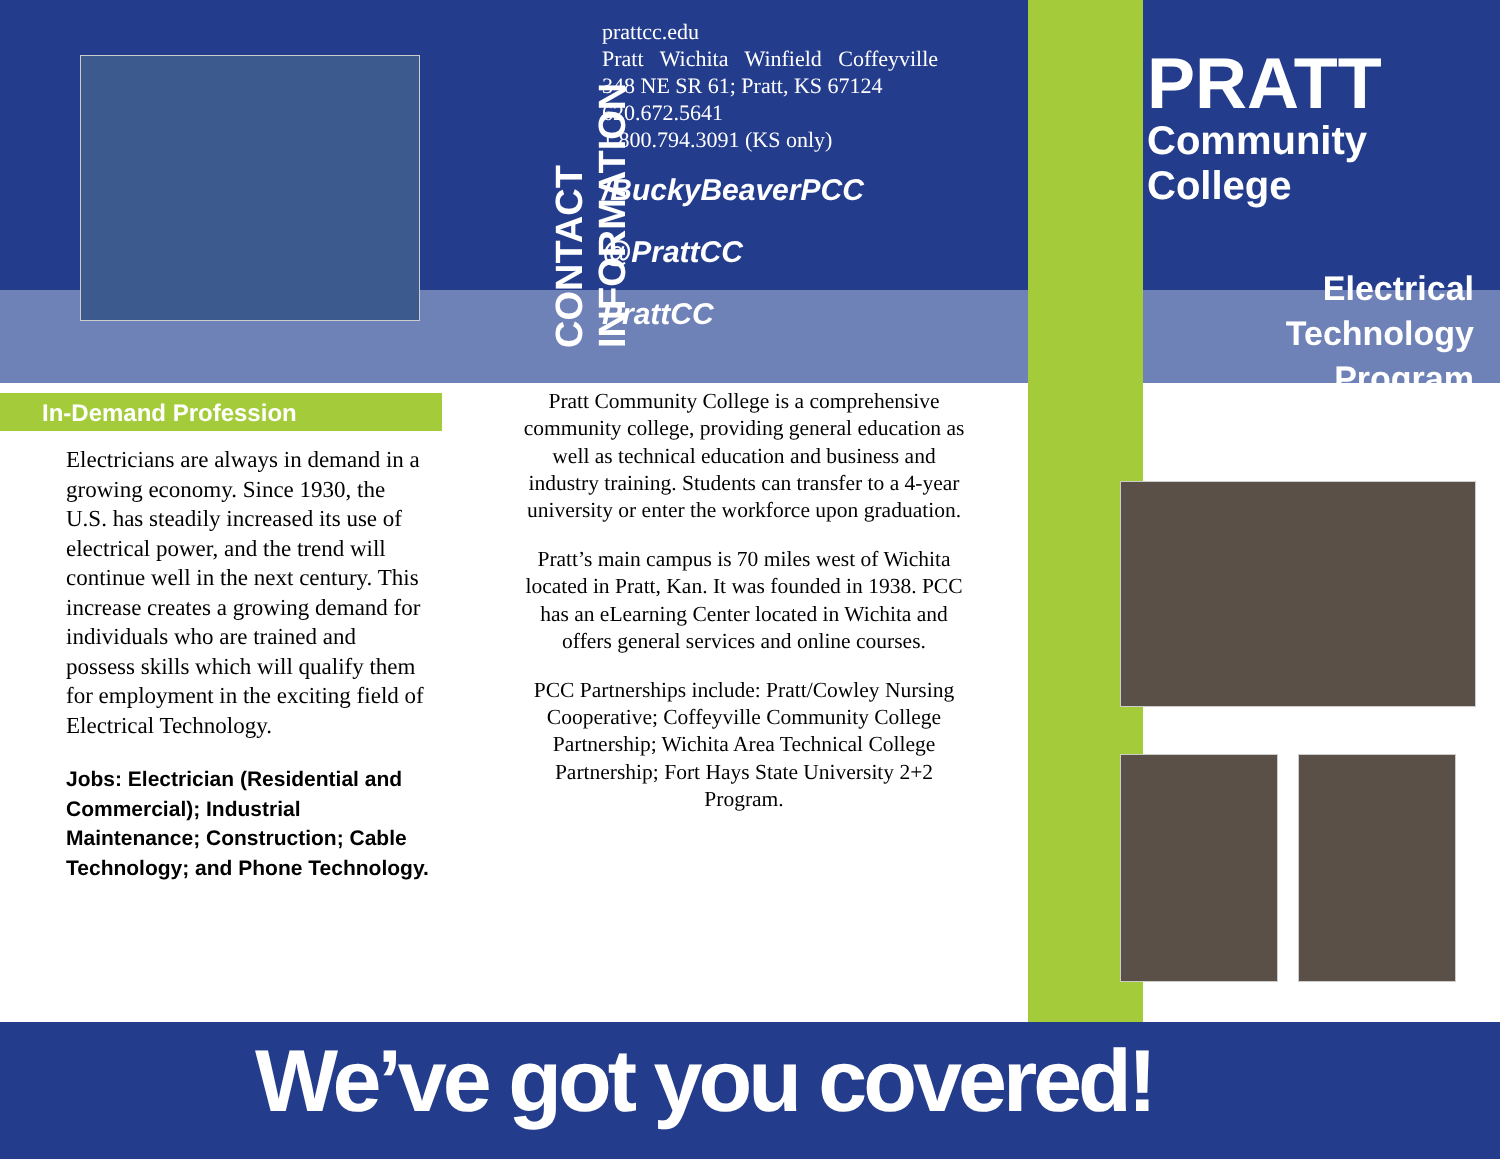In-Demand Profession
Electricians are always in demand in a growing economy. Since 1930, the U.S. has steadily increased its use of electrical power, and the trend will continue well in the next century. This increase creates a growing demand for individuals who are trained and possess skills which will qualify them for employment in the exciting field of Electrical Technology.
Jobs: Electrician (Residential and Commercial); Industrial Maintenance; Construction; Cable Technology; and Phone Technology.
CONTACT INFORMATION
prattcc.edu
Pratt Wichita Winfield Coffeyville
348 NE SR 61; Pratt, KS 67124
620.672.5641
1.800.794.3091 (KS only)
/BuckyBeaverPCC
@PrattCC
PrattCC
Pratt Community College is a comprehensive community college, providing general education as well as technical education and business and industry training. Students can transfer to a 4-year university or enter the workforce upon graduation.
Pratt’s main campus is 70 miles west of Wichita located in Pratt, Kan. It was founded in 1938. PCC has an eLearning Center located in Wichita and offers general services and online courses.
PCC Partnerships include: Pratt/Cowley Nursing Cooperative; Coffeyville Community College Partnership; Wichita Area Technical College Partnership; Fort Hays State University 2+2 Program.
PRATT
Community College
Electrical
Technology
Program
We’ve got you covered!